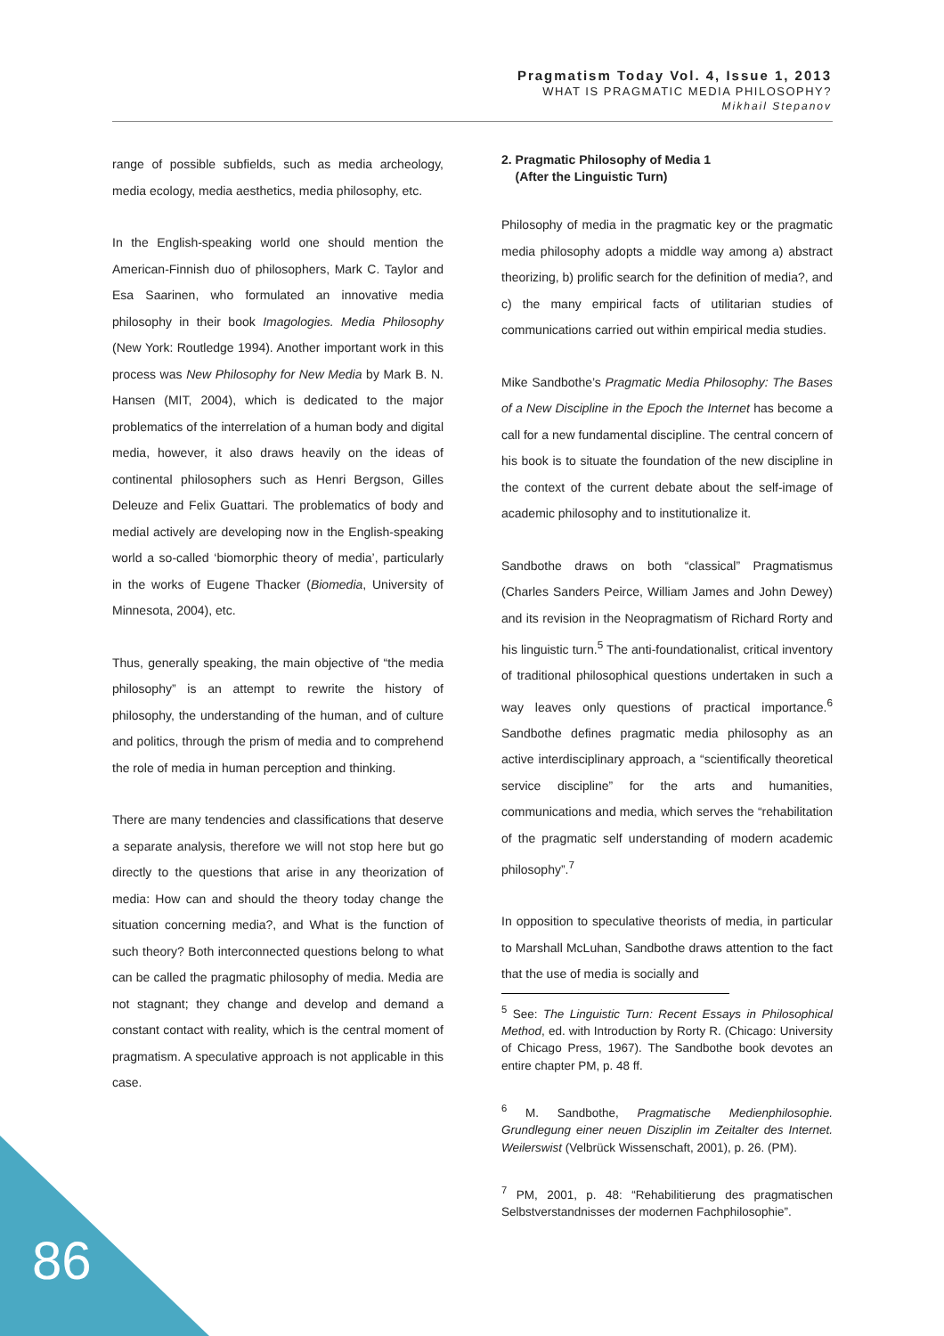Pragmatism Today Vol. 4, Issue 1, 2013
WHAT IS PRAGMATIC MEDIA PHILOSOPHY?
Mikhail Stepanov
range of possible subfields, such as media archeology, media ecology, media aesthetics, media philosophy, etc.
In the English-speaking world one should mention the American-Finnish duo of philosophers, Mark C. Taylor and Esa Saarinen, who formulated an innovative media philosophy in their book Imagologies. Media Philosophy (New York: Routledge 1994). Another important work in this process was New Philosophy for New Media by Mark B. N. Hansen (MIT, 2004), which is dedicated to the major problematics of the interrelation of a human body and digital media, however, it also draws heavily on the ideas of continental philosophers such as Henri Bergson, Gilles Deleuze and Felix Guattari. The problematics of body and medial actively are developing now in the English-speaking world a so-called ‘biomorphic theory of media’, particularly in the works of Eugene Thacker (Biomedia, University of Minnesota, 2004), etc.
Thus, generally speaking, the main objective of “the media philosophy” is an attempt to rewrite the history of philosophy, the understanding of the human, and of culture and politics, through the prism of media and to comprehend the role of media in human perception and thinking.
There are many tendencies and classifications that deserve a separate analysis, therefore we will not stop here but go directly to the questions that arise in any theorization of media: How can and should the theory today change the situation concerning media?, and What is the function of such theory? Both interconnected questions belong to what can be called the pragmatic philosophy of media. Media are not stagnant; they change and develop and demand a constant contact with reality, which is the central moment of pragmatism. A speculative approach is not applicable in this case.
2. Pragmatic Philosophy of Media 1
(After the Linguistic Turn)
Philosophy of media in the pragmatic key or the pragmatic media philosophy adopts a middle way among a) abstract theorizing, b) prolific search for the definition of media?, and c) the many empirical facts of utilitarian studies of communications carried out within empirical media studies.
Mike Sandbothe’s Pragmatic Media Philosophy: The Bases of a New Discipline in the Epoch the Internet has become a call for a new fundamental discipline. The central concern of his book is to situate the foundation of the new discipline in the context of the current debate about the self-image of academic philosophy and to institutionalize it.
Sandbothe draws on both “classical” Pragmatismus (Charles Sanders Peirce, William James and John Dewey) and its revision in the Neopragmatism of Richard Rorty and his linguistic turn.<sup>5</sup> The anti-foundationalist, critical inventory of traditional philosophical questions undertaken in such a way leaves only questions of practical importance.<sup>6</sup> Sandbothe defines pragmatic media philosophy as an active interdisciplinary approach, a “scientifically theoretical service discipline” for the arts and humanities, communications and media, which serves the “rehabilitation of the pragmatic self understanding of modern academic philosophy”.<sup>7</sup>
In opposition to speculative theorists of media, in particular to Marshall McLuhan, Sandbothe draws attention to the fact that the use of media is socially and
<sup>5</sup> See: The Linguistic Turn: Recent Essays in Philosophical Method, ed. with Introduction by Rorty R. (Chicago: University of Chicago Press, 1967). The Sandbothe book devotes an entire chapter PM, p. 48 ff.
<sup>6</sup> M. Sandbothe, Pragmatische Medienphilosophie. Grundlegung einer neuen Disziplin im Zeitalter des Internet. Weilerswist (Velbrück Wissenschaft, 2001), p. 26. (PM).
<sup>7</sup> PM, 2001, p. 48: “Rehabilitierung des pragmatischen Selbstverstandnisses der modernen Fachphilosophie”.
86